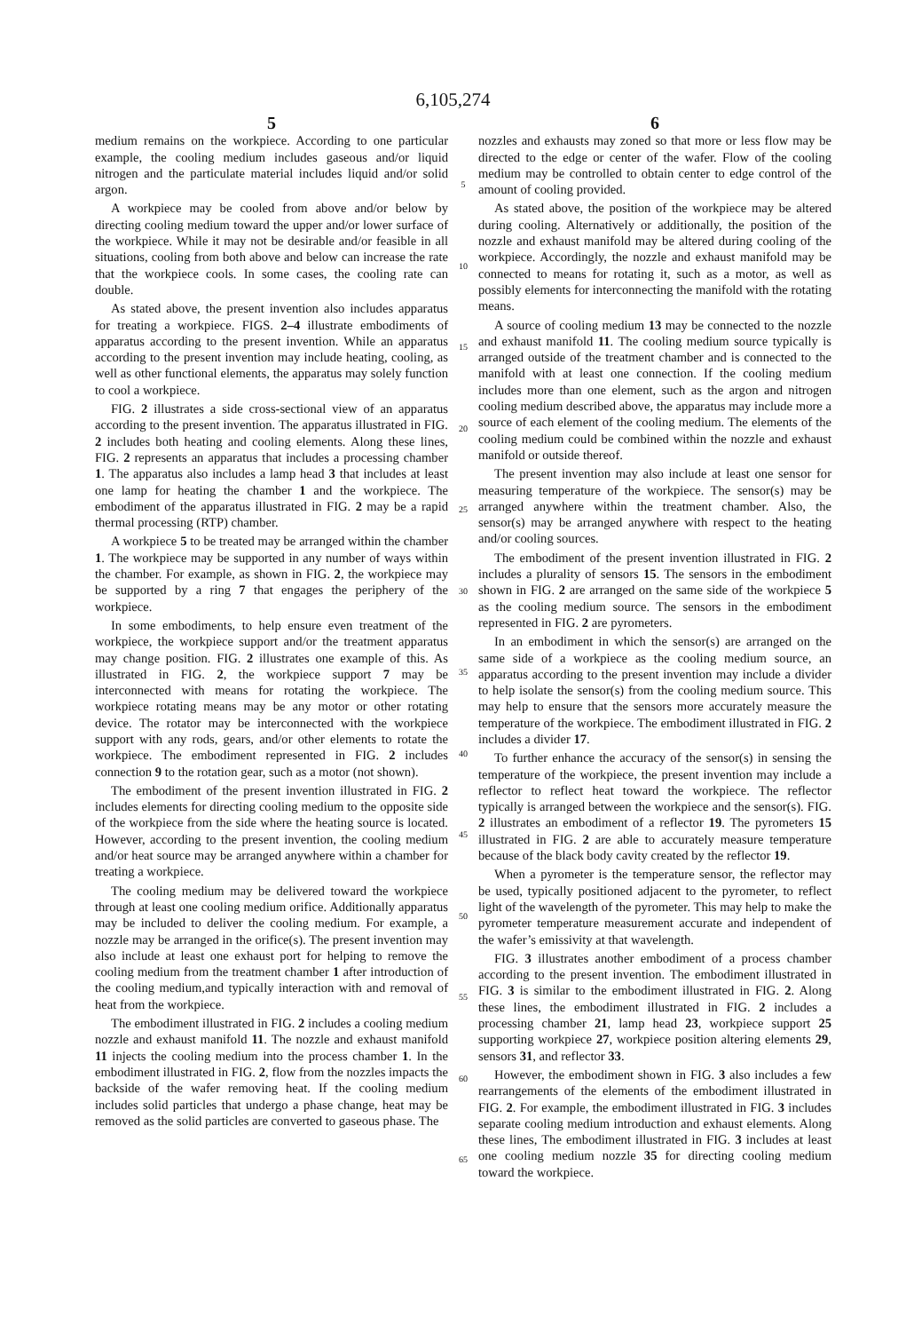6,105,274
5
medium remains on the workpiece. According to one particular example, the cooling medium includes gaseous and/or liquid nitrogen and the particulate material includes liquid and/or solid argon.
A workpiece may be cooled from above and/or below by directing cooling medium toward the upper and/or lower surface of the workpiece. While it may not be desirable and/or feasible in all situations, cooling from both above and below can increase the rate that the workpiece cools. In some cases, the cooling rate can double.
As stated above, the present invention also includes apparatus for treating a workpiece. FIGS. 2–4 illustrate embodiments of apparatus according to the present invention. While an apparatus according to the present invention may include heating, cooling, as well as other functional elements, the apparatus may solely function to cool a workpiece.
FIG. 2 illustrates a side cross-sectional view of an apparatus according to the present invention. The apparatus illustrated in FIG. 2 includes both heating and cooling elements. Along these lines, FIG. 2 represents an apparatus that includes a processing chamber 1. The apparatus also includes a lamp head 3 that includes at least one lamp for heating the chamber 1 and the workpiece. The embodiment of the apparatus illustrated in FIG. 2 may be a rapid thermal processing (RTP) chamber.
A workpiece 5 to be treated may be arranged within the chamber 1. The workpiece may be supported in any number of ways within the chamber. For example, as shown in FIG. 2, the workpiece may be supported by a ring 7 that engages the periphery of the workpiece.
In some embodiments, to help ensure even treatment of the workpiece, the workpiece support and/or the treatment apparatus may change position. FIG. 2 illustrates one example of this. As illustrated in FIG. 2, the workpiece support 7 may be interconnected with means for rotating the workpiece. The workpiece rotating means may be any motor or other rotating device. The rotator may be interconnected with the workpiece support with any rods, gears, and/or other elements to rotate the workpiece. The embodiment represented in FIG. 2 includes connection 9 to the rotation gear, such as a motor (not shown).
The embodiment of the present invention illustrated in FIG. 2 includes elements for directing cooling medium to the opposite side of the workpiece from the side where the heating source is located. However, according to the present invention, the cooling medium and/or heat source may be arranged anywhere within a chamber for treating a workpiece.
The cooling medium may be delivered toward the workpiece through at least one cooling medium orifice. Additionally apparatus may be included to deliver the cooling medium. For example, a nozzle may be arranged in the orifice(s). The present invention may also include at least one exhaust port for helping to remove the cooling medium from the treatment chamber 1 after introduction of the cooling medium,and typically interaction with and removal of heat from the workpiece.
The embodiment illustrated in FIG. 2 includes a cooling medium nozzle and exhaust manifold 11. The nozzle and exhaust manifold 11 injects the cooling medium into the process chamber 1. In the embodiment illustrated in FIG. 2, flow from the nozzles impacts the backside of the wafer removing heat. If the cooling medium includes solid particles that undergo a phase change, heat may be removed as the solid particles are converted to gaseous phase. The
5
10
15
20
25
30
35
40
45
50
55
60
65
6
nozzles and exhausts may zoned so that more or less flow may be directed to the edge or center of the wafer. Flow of the cooling medium may be controlled to obtain center to edge control of the amount of cooling provided.
As stated above, the position of the workpiece may be altered during cooling. Alternatively or additionally, the position of the nozzle and exhaust manifold may be altered during cooling of the workpiece. Accordingly, the nozzle and exhaust manifold may be connected to means for rotating it, such as a motor, as well as possibly elements for interconnecting the manifold with the rotating means.
A source of cooling medium 13 may be connected to the nozzle and exhaust manifold 11. The cooling medium source typically is arranged outside of the treatment chamber and is connected to the manifold with at least one connection. If the cooling medium includes more than one element, such as the argon and nitrogen cooling medium described above, the apparatus may include more a source of each element of the cooling medium. The elements of the cooling medium could be combined within the nozzle and exhaust manifold or outside thereof.
The present invention may also include at least one sensor for measuring temperature of the workpiece. The sensor(s) may be arranged anywhere within the treatment chamber. Also, the sensor(s) may be arranged anywhere with respect to the heating and/or cooling sources.
The embodiment of the present invention illustrated in FIG. 2 includes a plurality of sensors 15. The sensors in the embodiment shown in FIG. 2 are arranged on the same side of the workpiece 5 as the cooling medium source. The sensors in the embodiment represented in FIG. 2 are pyrometers.
In an embodiment in which the sensor(s) are arranged on the same side of a workpiece as the cooling medium source, an apparatus according to the present invention may include a divider to help isolate the sensor(s) from the cooling medium source. This may help to ensure that the sensors more accurately measure the temperature of the workpiece. The embodiment illustrated in FIG. 2 includes a divider 17.
To further enhance the accuracy of the sensor(s) in sensing the temperature of the workpiece, the present invention may include a reflector to reflect heat toward the workpiece. The reflector typically is arranged between the workpiece and the sensor(s). FIG. 2 illustrates an embodiment of a reflector 19. The pyrometers 15 illustrated in FIG. 2 are able to accurately measure temperature because of the black body cavity created by the reflector 19.
When a pyrometer is the temperature sensor, the reflector may be used, typically positioned adjacent to the pyrometer, to reflect light of the wavelength of the pyrometer. This may help to make the pyrometer temperature measurement accurate and independent of the wafer’s emissivity at that wavelength.
FIG. 3 illustrates another embodiment of a process chamber according to the present invention. The embodiment illustrated in FIG. 3 is similar to the embodiment illustrated in FIG. 2. Along these lines, the embodiment illustrated in FIG. 2 includes a processing chamber 21, lamp head 23, workpiece support 25 supporting workpiece 27, workpiece position altering elements 29, sensors 31, and reflector 33.
However, the embodiment shown in FIG. 3 also includes a few rearrangements of the elements of the embodiment illustrated in FIG. 2. For example, the embodiment illustrated in FIG. 3 includes separate cooling medium introduction and exhaust elements. Along these lines, The embodiment illustrated in FIG. 3 includes at least one cooling medium nozzle 35 for directing cooling medium toward the workpiece.